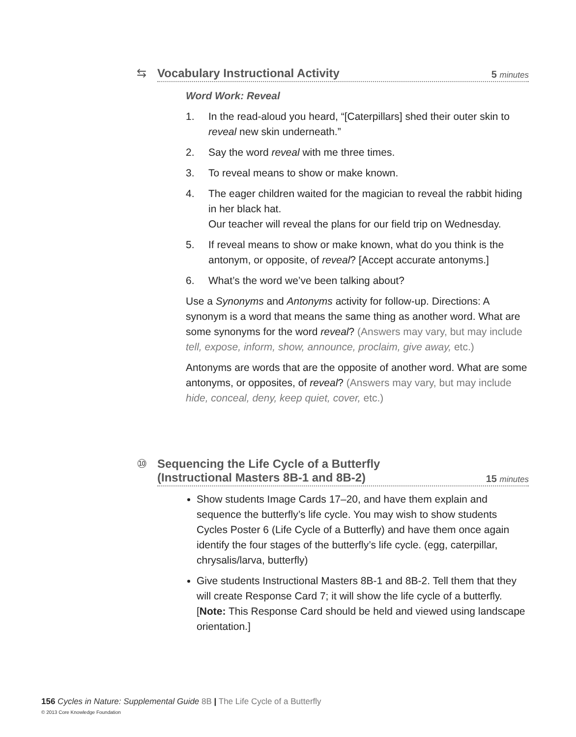⇆
Vocabulary Instructional Activity 5 minutes
Word Work: Reveal
1. In the read-aloud you heard, “[Caterpillars] shed their outer skin to reveal new skin underneath.”
2. Say the word reveal with me three times.
3. To reveal means to show or make known.
4. The eager children waited for the magician to reveal the rabbit hiding in her black hat.
Our teacher will reveal the plans for our field trip on Wednesday.
5. If reveal means to show or make known, what do you think is the antonym, or opposite, of reveal? [Accept accurate antonyms.]
6. What’s the word we’ve been talking about?
Use a Synonyms and Antonyms activity for follow-up. Directions: A synonym is a word that means the same thing as another word. What are some synonyms for the word reveal? (Answers may vary, but may include tell, expose, inform, show, announce, proclaim, give away, etc.)
Antonyms are words that are the opposite of another word. What are some antonyms, or opposites, of reveal? (Answers may vary, but may include hide, conceal, deny, keep quiet, cover, etc.)
⑩
Sequencing the Life Cycle of a Butterfly
(Instructional Masters 8B-1 and 8B-2) 15 minutes
Show students Image Cards 17–20, and have them explain and sequence the butterfly’s life cycle. You may wish to show students Cycles Poster 6 (Life Cycle of a Butterfly) and have them once again identify the four stages of the butterfly’s life cycle. (egg, caterpillar, chrysalis/larva, butterfly)
Give students Instructional Masters 8B-1 and 8B-2. Tell them that they will create Response Card 7; it will show the life cycle of a butterfly. [Note: This Response Card should be held and viewed using landscape orientation.]
156 Cycles in Nature: Supplemental Guide 8B | The Life Cycle of a Butterfly
© 2013 Core Knowledge Foundation